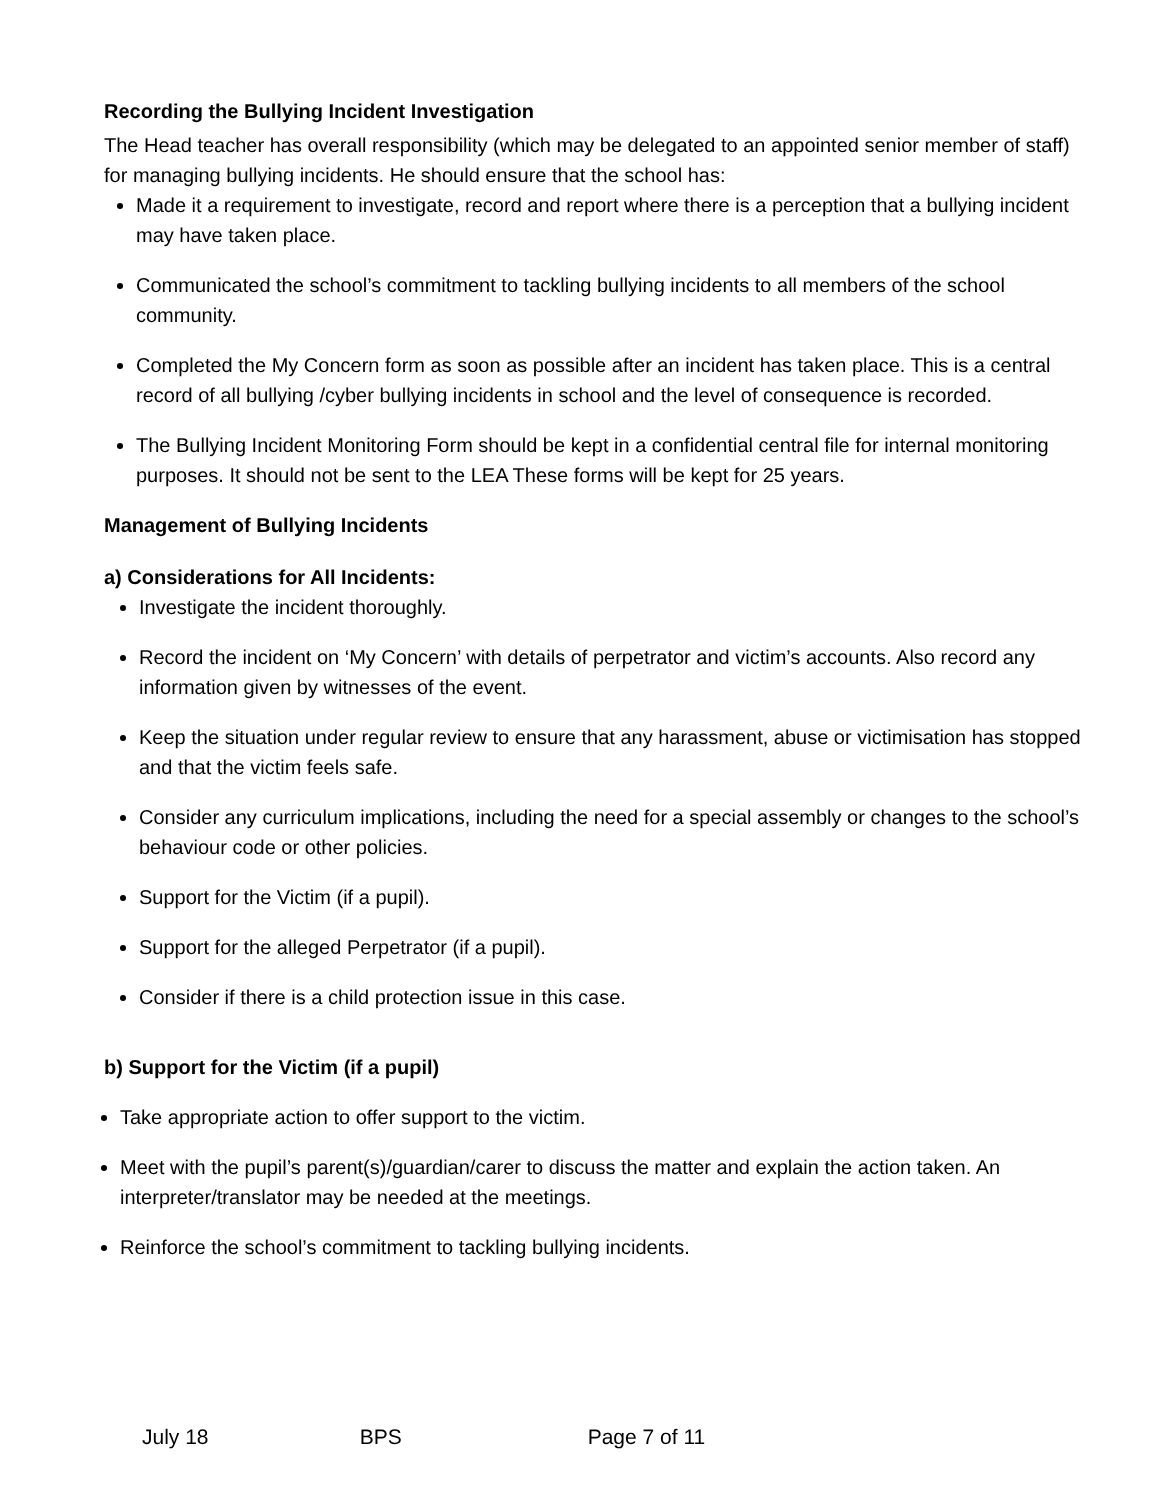Recording the Bullying Incident Investigation
The Head teacher has overall responsibility (which may be delegated to an appointed senior member of staff) for managing bullying incidents. He should ensure that the school has:
Made it a requirement to investigate, record and report where there is a perception that a bullying incident may have taken place.
Communicated the school’s commitment to tackling bullying incidents to all members of the school community.
Completed the My Concern form as soon as possible after an incident has taken place. This is a central record of all bullying /cyber bullying incidents in school and the level of consequence is recorded.
The Bullying Incident Monitoring Form should be kept in a confidential central file for internal monitoring purposes. It should not be sent to the LEA These forms will be kept for 25 years.
Management of Bullying Incidents
a) Considerations for All Incidents:
Investigate the incident thoroughly.
Record the incident on ‘My Concern’ with details of perpetrator and victim’s accounts. Also record any information given by witnesses of the event.
Keep the situation under regular review to ensure that any harassment, abuse or victimisation has stopped and that the victim feels safe.
Consider any curriculum implications, including the need for a special assembly or changes to the school’s behaviour code or other policies.
Support for the Victim (if a pupil).
Support for the alleged Perpetrator (if a pupil).
Consider if there is a child protection issue in this case.
b) Support for the Victim (if a pupil)
Take appropriate action to offer support to the victim.
Meet with the pupil’s parent(s)/guardian/carer to discuss the matter and explain the action taken. An interpreter/translator may be needed at the meetings.
Reinforce the school’s commitment to tackling bullying incidents.
July 18 BPS Page 7 of 11